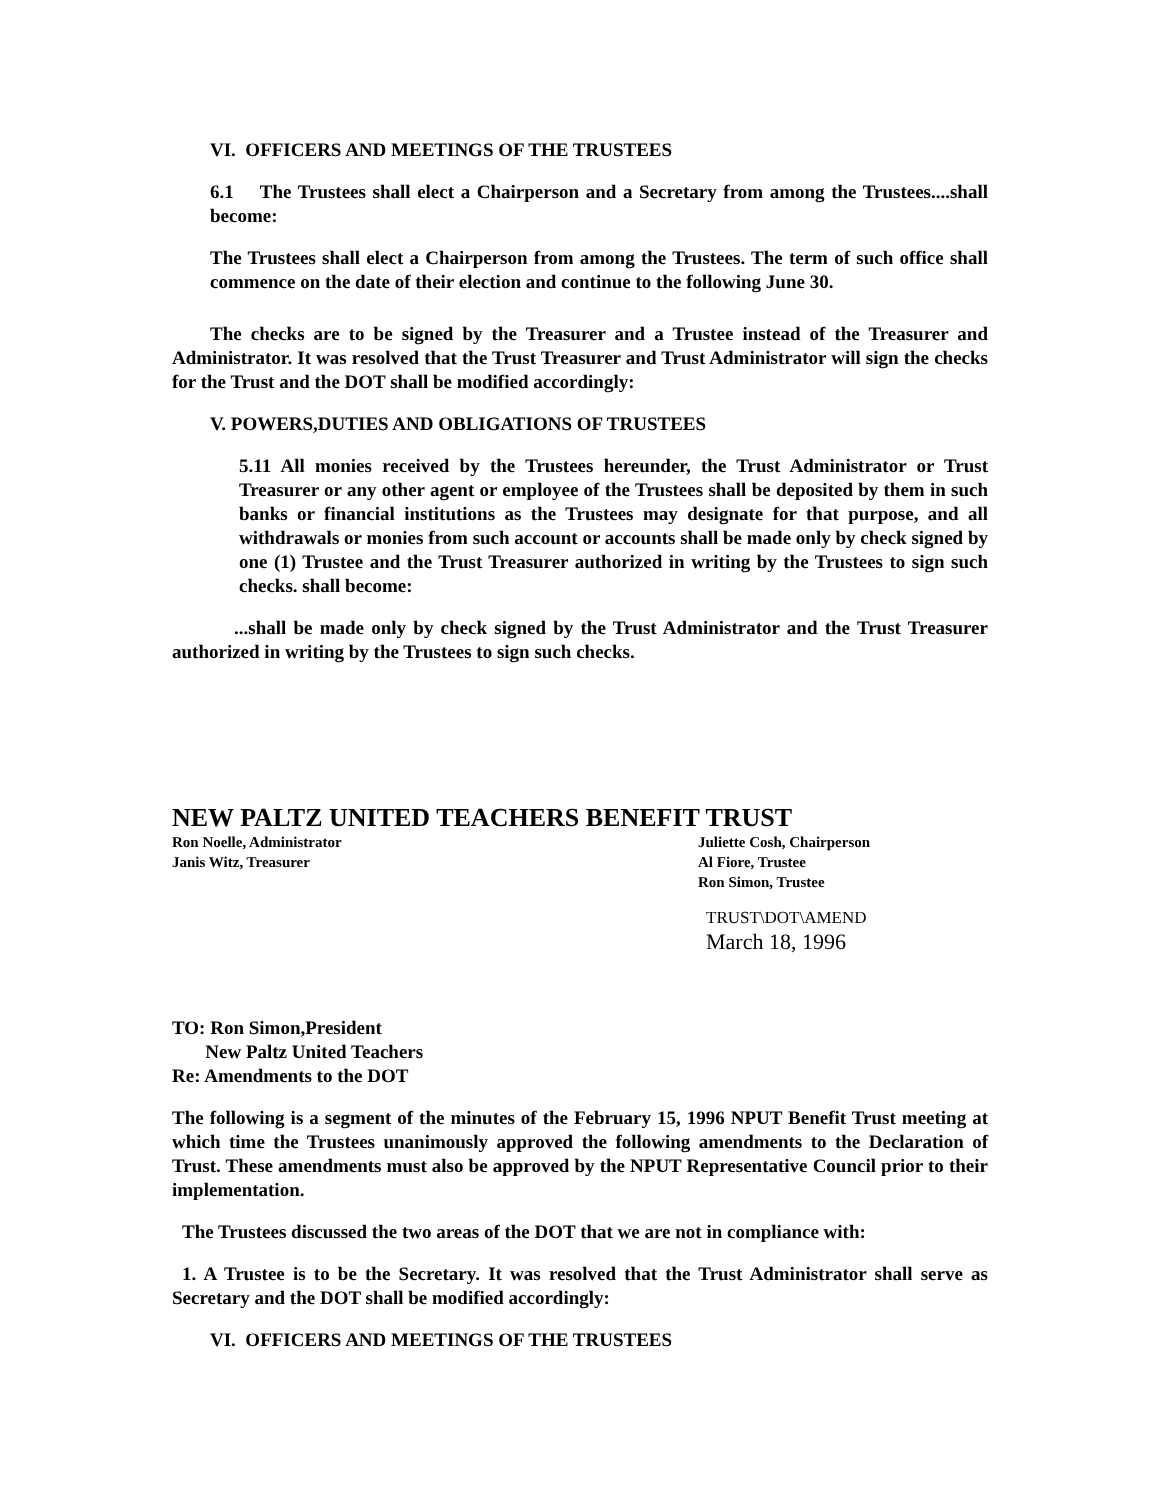VI. OFFICERS AND MEETINGS OF THE TRUSTEES
6.1 The Trustees shall elect a Chairperson and a Secretary from among the Trustees....shall become:
The Trustees shall elect a Chairperson from among the Trustees. The term of such office shall commence on the date of their election and continue to the following June 30.
The checks are to be signed by the Treasurer and a Trustee instead of the Treasurer and Administrator. It was resolved that the Trust Treasurer and Trust Administrator will sign the checks for the Trust and the DOT shall be modified accordingly:
V. POWERS,DUTIES AND OBLIGATIONS OF TRUSTEES
5.11 All monies received by the Trustees hereunder, the Trust Administrator or Trust Treasurer or any other agent or employee of the Trustees shall be deposited by them in such banks or financial institutions as the Trustees may designate for that purpose, and all withdrawals or monies from such account or accounts shall be made only by check signed by one (1) Trustee and the Trust Treasurer authorized in writing by the Trustees to sign such checks. shall become:
...shall be made only by check signed by the Trust Administrator and the Trust Treasurer authorized in writing by the Trustees to sign such checks.
NEW PALTZ UNITED TEACHERS BENEFIT TRUST
Ron Noelle, Administrator
Janis Witz, Treasurer
Juliette Cosh, Chairperson
Al Fiore, Trustee
Ron Simon, Trustee
TRUST\DOT\AMEND
March 18, 1996
TO: Ron Simon,President
New Paltz United Teachers
Re: Amendments to the DOT
The following is a segment of the minutes of the February 15, 1996 NPUT Benefit Trust meeting at which time the Trustees unanimously approved the following amendments to the Declaration of Trust. These amendments must also be approved by the NPUT Representative Council prior to their implementation.
The Trustees discussed the two areas of the DOT that we are not in compliance with:
1. A Trustee is to be the Secretary. It was resolved that the Trust Administrator shall serve as Secretary and the DOT shall be modified accordingly:
VI. OFFICERS AND MEETINGS OF THE TRUSTEES